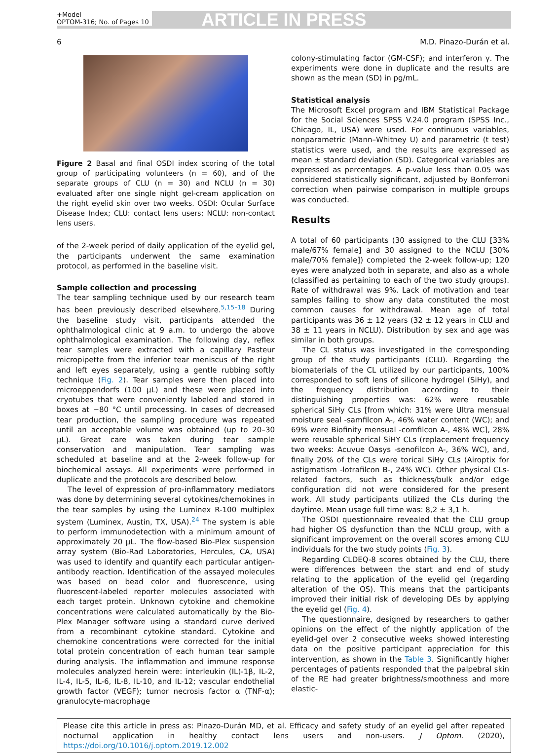+Model
OPTOM-316; No. of Pages 10
ARTICLE IN PRESS
6 M.D. Pinazo-Durán et al.
Figure 2 Basal and final OSDI index scoring of the total group of participating volunteers (n = 60), and of the separate groups of CLU (n = 30) and NCLU (n = 30) evaluated after one single night gel-cream application on the right eyelid skin over two weeks. OSDI: Ocular Surface Disease Index; CLU: contact lens users; NCLU: non-contact lens users.
of the 2-week period of daily application of the eyelid gel, the participants underwent the same examination protocol, as performed in the baseline visit.
Sample collection and processing
The tear sampling technique used by our research team has been previously described elsewhere.<sup>5,15–18</sup> During the baseline study visit, participants attended the ophthalmological clinic at 9 a.m. to undergo the above ophthalmological examination. The following day, reflex tear samples were extracted with a capillary Pasteur micropipette from the inferior tear meniscus of the right and left eyes separately, using a gentle rubbing softly technique (Fig. 2). Tear samples were then placed into microeppendorfs (100 μL) and these were placed into cryotubes that were conveniently labeled and stored in boxes at −80 °C until processing. In cases of decreased tear production, the sampling procedure was repeated until an acceptable volume was obtained (up to 20–30 μL). Great care was taken during tear sample conservation and manipulation. Tear sampling was scheduled at baseline and at the 2-week follow-up for biochemical assays. All experiments were performed in duplicate and the protocols are described below.
The level of expression of pro-inflammatory mediators was done by determining several cytokines/chemokines in the tear samples by using the Luminex R-100 multiplex system (Luminex, Austin, TX, USA).<sup>24</sup> The system is able to perform immunodetection with a minimum amount of approximately 20 μL. The flow-based Bio-Plex suspension array system (Bio-Rad Laboratories, Hercules, CA, USA) was used to identify and quantify each particular antigen-antibody reaction. Identification of the assayed molecules was based on bead color and fluorescence, using fluorescent-labeled reporter molecules associated with each target protein. Unknown cytokine and chemokine concentrations were calculated automatically by the Bio-Plex Manager software using a standard curve derived from a recombinant cytokine standard. Cytokine and chemokine concentrations were corrected for the initial total protein concentration of each human tear sample during analysis. The inflammation and immune response molecules analyzed herein were: interleukin (IL)-1β, IL-2, IL-4, IL-5, IL-6, IL-8, IL-10, and IL-12; vascular endothelial growth factor (VEGF); tumor necrosis factor α (TNF-α); granulocyte-macrophage
colony-stimulating factor (GM-CSF); and interferon γ. The experiments were done in duplicate and the results are shown as the mean (SD) in pg/mL.
Statistical analysis
The Microsoft Excel program and IBM Statistical Package for the Social Sciences SPSS V.24.0 program (SPSS Inc., Chicago, IL, USA) were used. For continuous variables, nonparametric (Mann–Whitney U) and parametric (t test) statistics were used, and the results are expressed as mean ± standard deviation (SD). Categorical variables are expressed as percentages. A p-value less than 0.05 was considered statistically significant, adjusted by Bonferroni correction when pairwise comparison in multiple groups was conducted.
Results
A total of 60 participants (30 assigned to the CLU [33% male/67% female] and 30 assigned to the NCLU [30% male/70% female]) completed the 2-week follow-up; 120 eyes were analyzed both in separate, and also as a whole (classified as pertaining to each of the two study groups). Rate of withdrawal was 9%. Lack of motivation and tear samples failing to show any data constituted the most common causes for withdrawal. Mean age of total participants was 36 ± 12 years (32 ± 12 years in CLU and 38 ± 11 years in NCLU). Distribution by sex and age was similar in both groups.
The CL status was investigated in the corresponding group of the study participants (CLU). Regarding the biomaterials of the CL utilized by our participants, 100% corresponded to soft lens of silicone hydrogel (SiHy), and the frequency distribution according to their distinguishing properties was: 62% were reusable spherical SiHy CLs [from which: 31% were Ultra mensual moisture seal -samfilcon A-, 46% water content (WC); and 69% were Biofinity mensual -comfilcon A-, 48% WC], 28% were reusable spherical SiHY CLs (replacement frequency two weeks: Acuvue Oasys -senofilcon A-, 36% WC), and, finally 20% of the CLs were torical SiHy CLs (Airoptix for astigmatism -lotrafilcon B-, 24% WC). Other physical CLs-related factors, such as thickness/bulk and/or edge configuration did not were considered for the present work. All study participants utilized the CLs during the daytime. Mean usage full time was: 8,2 ± 3,1 h.
The OSDI questionnaire revealed that the CLU group had higher OS dysfunction than the NCLU group, with a significant improvement on the overall scores among CLU individuals for the two study points (Fig. 3).
Regarding CLDEQ-8 scores obtained by the CLU, there were differences between the start and end of study relating to the application of the eyelid gel (regarding alteration of the OS). This means that the participants improved their initial risk of developing DEs by applying the eyelid gel (Fig. 4).
The questionnaire, designed by researchers to gather opinions on the effect of the nightly application of the eyelid-gel over 2 consecutive weeks showed interesting data on the positive participant appreciation for this intervention, as shown in the Table 3. Significantly higher percentages of patients responded that the palpebral skin of the RE had greater brightness/smoothness and more elastic-
Please cite this article in press as: Pinazo-Durán MD, et al. Efficacy and safety study of an eyelid gel after repeated nocturnal application in healthy contact lens users and non-users. J Optom. (2020), https://doi.org/10.1016/j.optom.2019.12.002